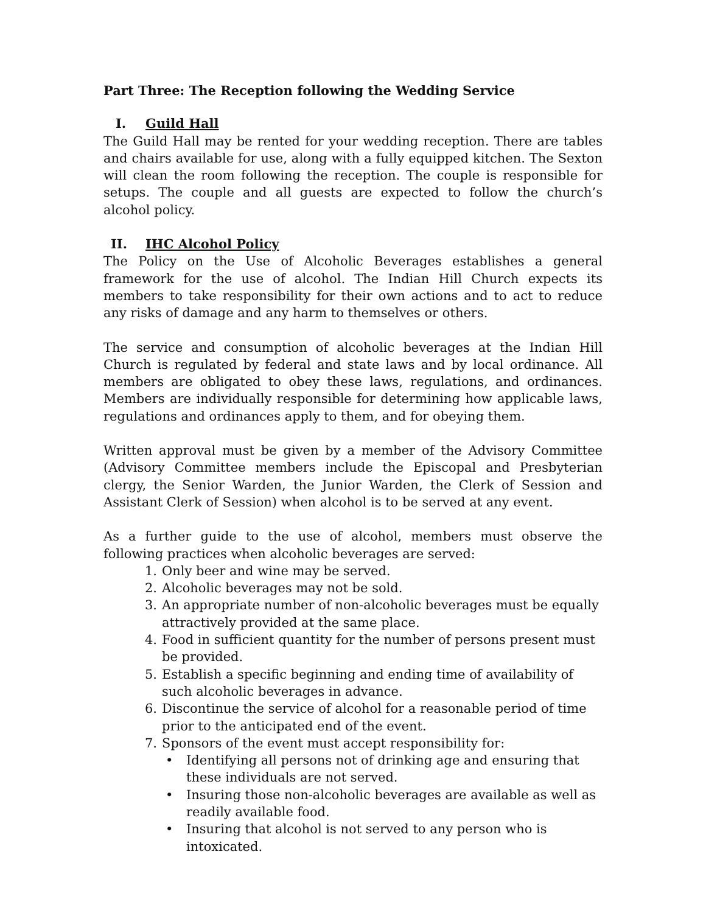Part Three: The Reception following the Wedding Service
I. Guild Hall
The Guild Hall may be rented for your wedding reception. There are tables and chairs available for use, along with a fully equipped kitchen. The Sexton will clean the room following the reception. The couple is responsible for setups. The couple and all guests are expected to follow the church’s alcohol policy.
II. IHC Alcohol Policy
The Policy on the Use of Alcoholic Beverages establishes a general framework for the use of alcohol. The Indian Hill Church expects its members to take responsibility for their own actions and to act to reduce any risks of damage and any harm to themselves or others.
The service and consumption of alcoholic beverages at the Indian Hill Church is regulated by federal and state laws and by local ordinance. All members are obligated to obey these laws, regulations, and ordinances. Members are individually responsible for determining how applicable laws, regulations and ordinances apply to them, and for obeying them.
Written approval must be given by a member of the Advisory Committee (Advisory Committee members include the Episcopal and Presbyterian clergy, the Senior Warden, the Junior Warden, the Clerk of Session and Assistant Clerk of Session) when alcohol is to be served at any event.
As a further guide to the use of alcohol, members must observe the following practices when alcoholic beverages are served:
1. Only beer and wine may be served.
2. Alcoholic beverages may not be sold.
3. An appropriate number of non-alcoholic beverages must be equally attractively provided at the same place.
4. Food in sufficient quantity for the number of persons present must be provided.
5. Establish a specific beginning and ending time of availability of such alcoholic beverages in advance.
6. Discontinue the service of alcohol for a reasonable period of time prior to the anticipated end of the event.
7. Sponsors of the event must accept responsibility for:
• Identifying all persons not of drinking age and ensuring that these individuals are not served.
• Insuring those non-alcoholic beverages are available as well as readily available food.
• Insuring that alcohol is not served to any person who is intoxicated.